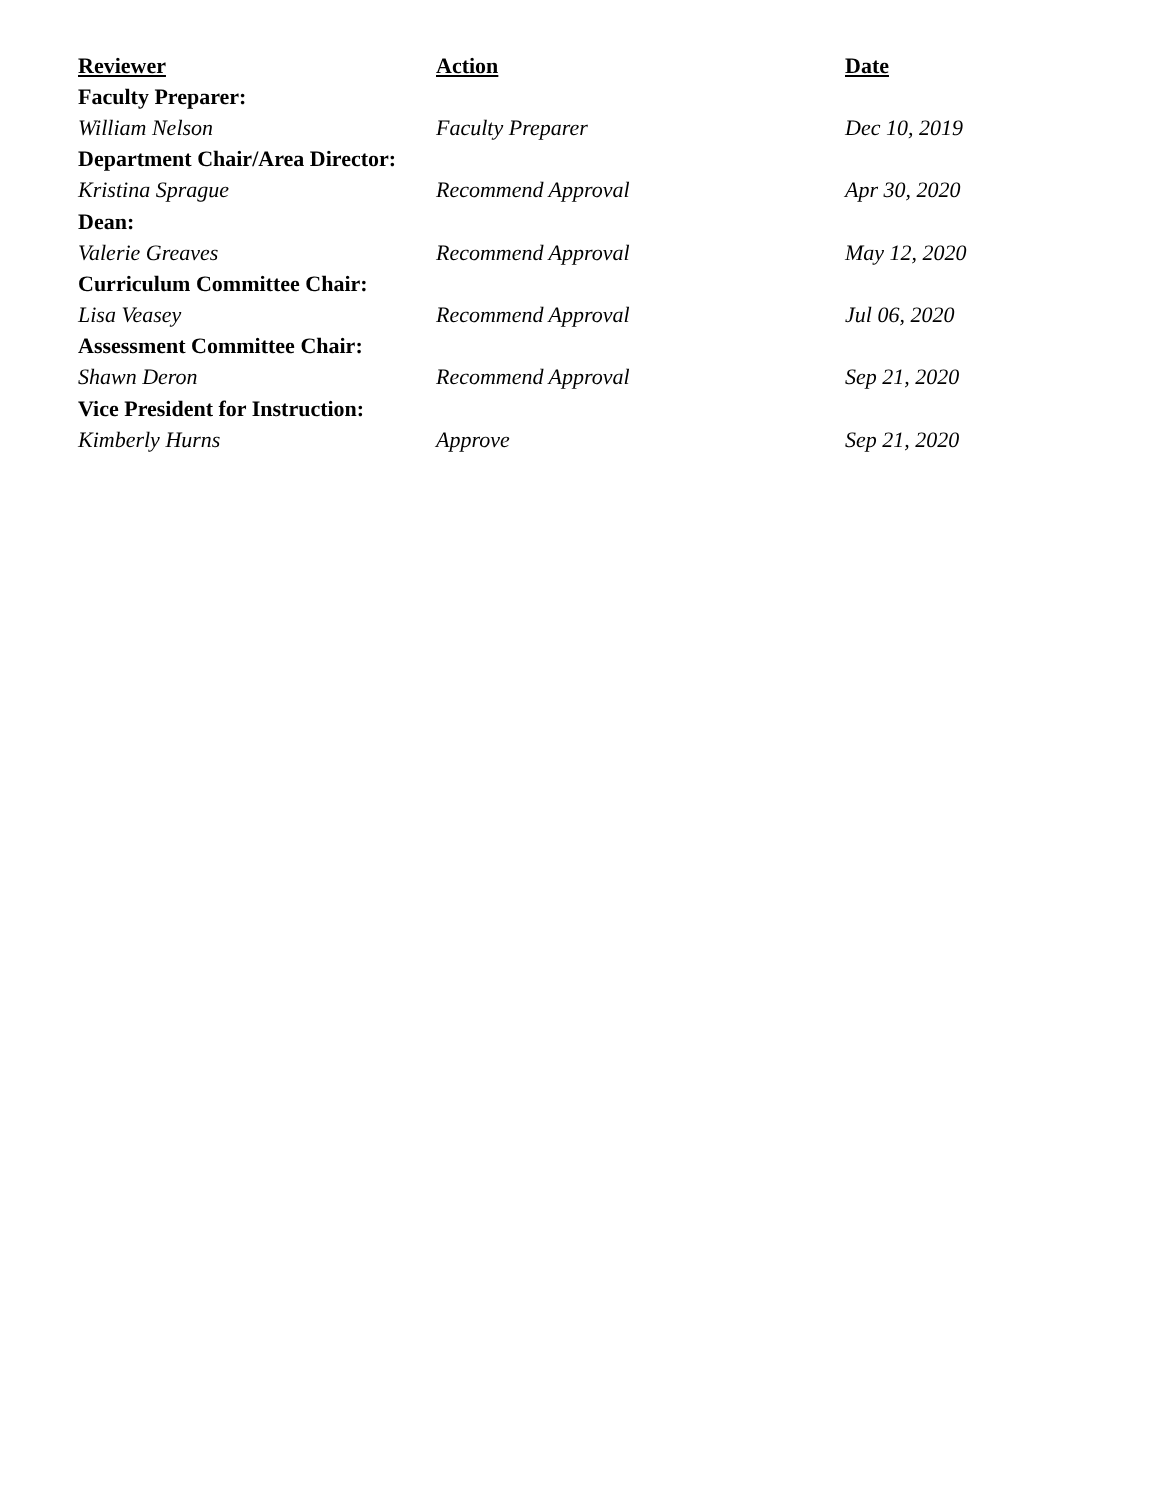| Reviewer | Action | Date |
| --- | --- | --- |
| Faculty Preparer: | | |
| William Nelson | Faculty Preparer | Dec 10, 2019 |
| Department Chair/Area Director: | | |
| Kristina Sprague | Recommend Approval | Apr 30, 2020 |
| Dean: | | |
| Valerie Greaves | Recommend Approval | May 12, 2020 |
| Curriculum Committee Chair: | | |
| Lisa Veasey | Recommend Approval | Jul 06, 2020 |
| Assessment Committee Chair: | | |
| Shawn Deron | Recommend Approval | Sep 21, 2020 |
| Vice President for Instruction: | | |
| Kimberly Hurns | Approve | Sep 21, 2020 |